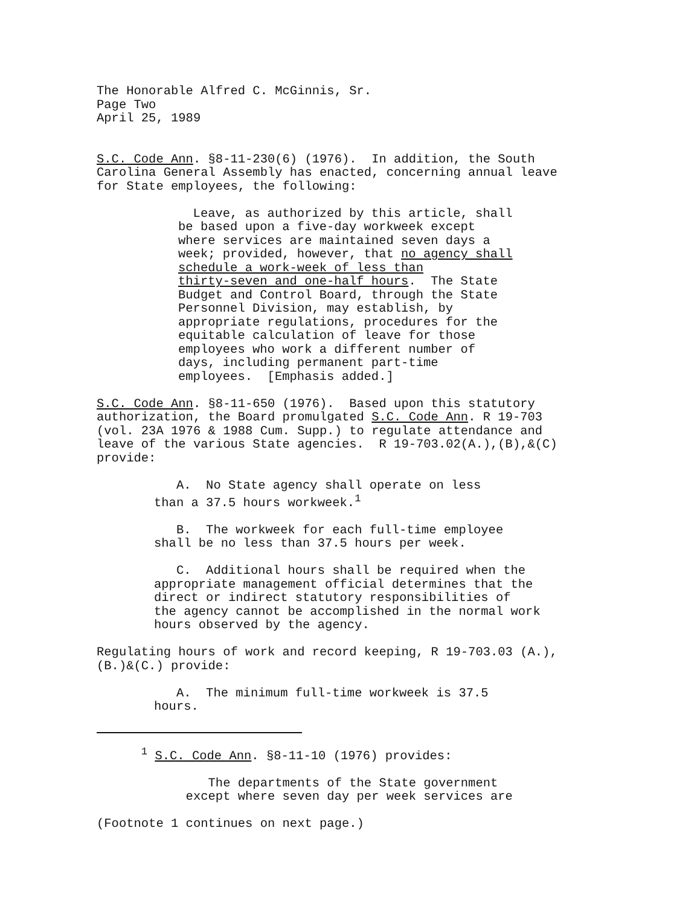The Honorable Alfred C. McGinnis, Sr. Page Two April 25, 1989
S.C. Code Ann. §8-11-230(6) (1976). In addition, the South Carolina General Assembly has enacted, concerning annual leave for State employees, the following:
Leave, as authorized by this article, shall be based upon a five-day workweek except where services are maintained seven days a week; provided, however, that no agency shall schedule a work-week of less than thirty-seven and one-half hours. The State Budget and Control Board, through the State Personnel Division, may establish, by appropriate regulations, procedures for the equitable calculation of leave for those employees who work a different number of days, including permanent part-time employees. [Emphasis added.]
S.C. Code Ann. §8-11-650 (1976). Based upon this statutory authorization, the Board promulgated S.C. Code Ann. R 19-703 (vol. 23A 1976 & 1988 Cum. Supp.) to regulate attendance and leave of the various State agencies. R 19-703.02(A.),(B),&(C) provide:
A. No State agency shall operate on less than a 37.5 hours workweek.<sup>1</sup>
B. The workweek for each full-time employee shall be no less than 37.5 hours per week.
C. Additional hours shall be required when the appropriate management official determines that the direct or indirect statutory responsibilities of the agency cannot be accomplished in the normal work hours observed by the agency.
Regulating hours of work and record keeping, R 19-703.03 (A.), (B.)&(C.) provide:
A. The minimum full-time workweek is 37.5 hours.
<sup>1</sup> S.C. Code Ann. §8-11-10 (1976) provides:
The departments of the State government except where seven day per week services are
(Footnote 1 continues on next page.)